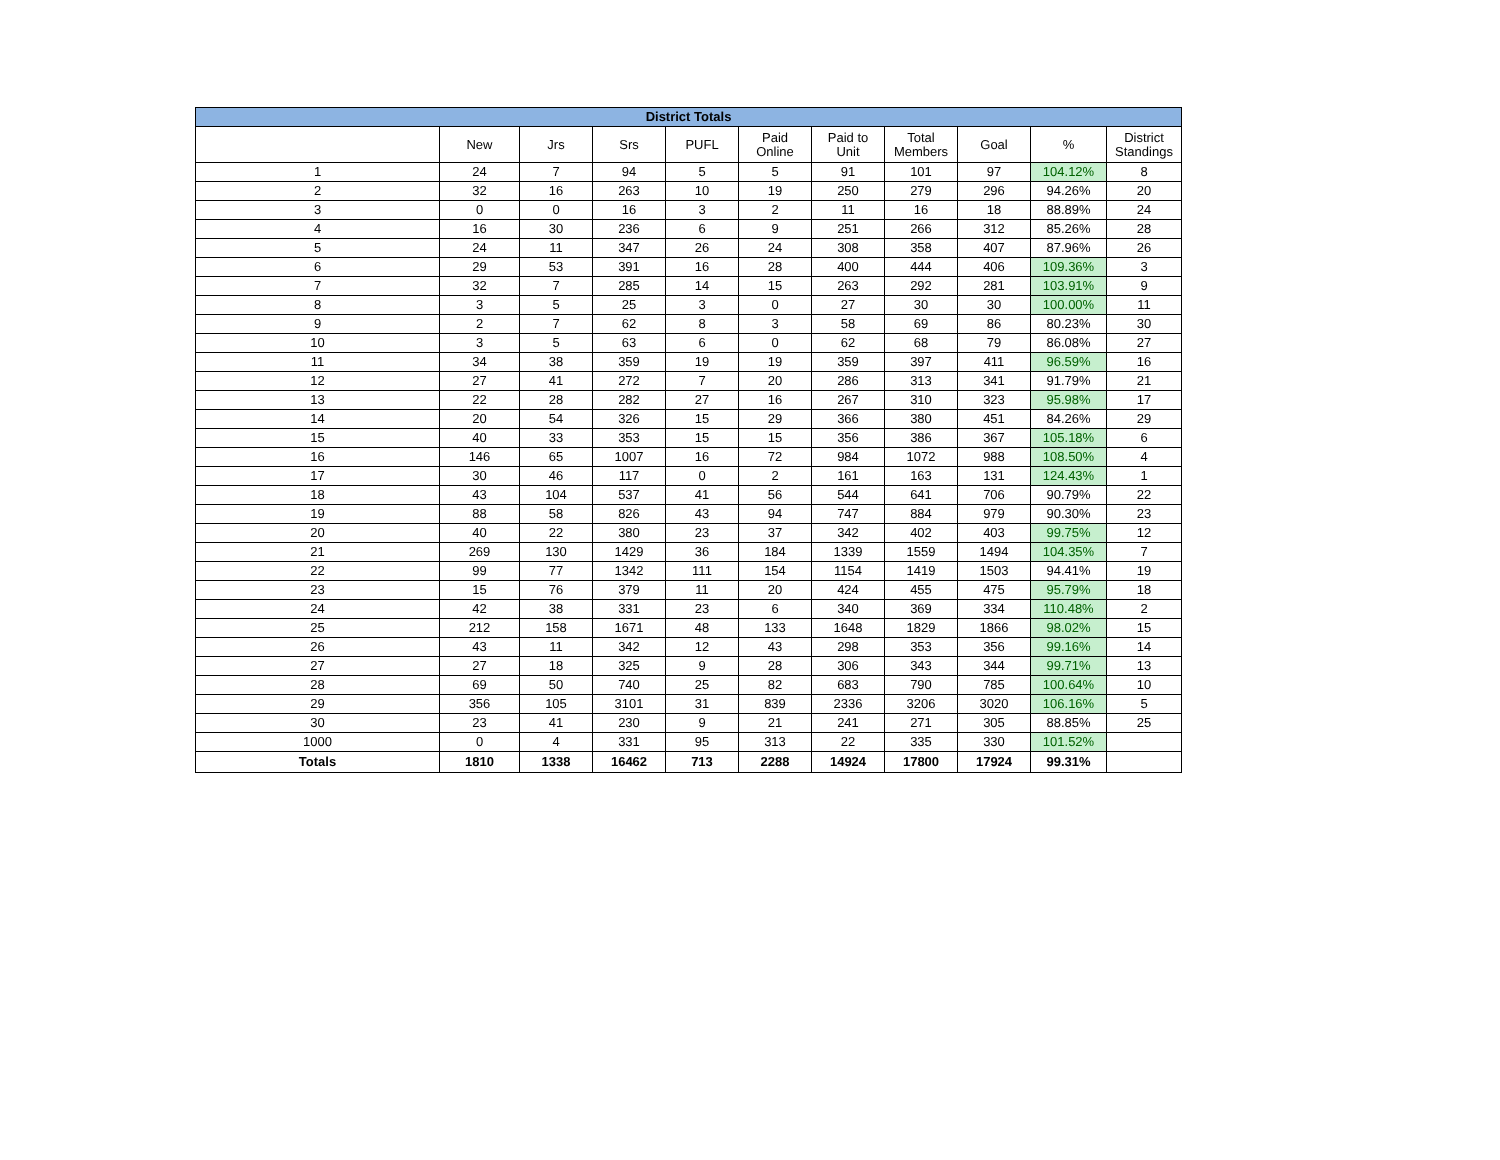| District Totals | | | | | | | | | | |
| --- | --- | --- | --- | --- | --- | --- | --- | --- | --- | --- |
| | New | Jrs | Srs | PUFL | Paid Online | Paid to Unit | Total Members | Goal | % | District Standings |
| 1 | 24 | 7 | 94 | 5 | 5 | 91 | 101 | 97 | 104.12% | 8 |
| 2 | 32 | 16 | 263 | 10 | 19 | 250 | 279 | 296 | 94.26% | 20 |
| 3 | 0 | 0 | 16 | 3 | 2 | 11 | 16 | 18 | 88.89% | 24 |
| 4 | 16 | 30 | 236 | 6 | 9 | 251 | 266 | 312 | 85.26% | 28 |
| 5 | 24 | 11 | 347 | 26 | 24 | 308 | 358 | 407 | 87.96% | 26 |
| 6 | 29 | 53 | 391 | 16 | 28 | 400 | 444 | 406 | 109.36% | 3 |
| 7 | 32 | 7 | 285 | 14 | 15 | 263 | 292 | 281 | 103.91% | 9 |
| 8 | 3 | 5 | 25 | 3 | 0 | 27 | 30 | 30 | 100.00% | 11 |
| 9 | 2 | 7 | 62 | 8 | 3 | 58 | 69 | 86 | 80.23% | 30 |
| 10 | 3 | 5 | 63 | 6 | 0 | 62 | 68 | 79 | 86.08% | 27 |
| 11 | 34 | 38 | 359 | 19 | 19 | 359 | 397 | 411 | 96.59% | 16 |
| 12 | 27 | 41 | 272 | 7 | 20 | 286 | 313 | 341 | 91.79% | 21 |
| 13 | 22 | 28 | 282 | 27 | 16 | 267 | 310 | 323 | 95.98% | 17 |
| 14 | 20 | 54 | 326 | 15 | 29 | 366 | 380 | 451 | 84.26% | 29 |
| 15 | 40 | 33 | 353 | 15 | 15 | 356 | 386 | 367 | 105.18% | 6 |
| 16 | 146 | 65 | 1007 | 16 | 72 | 984 | 1072 | 988 | 108.50% | 4 |
| 17 | 30 | 46 | 117 | 0 | 2 | 161 | 163 | 131 | 124.43% | 1 |
| 18 | 43 | 104 | 537 | 41 | 56 | 544 | 641 | 706 | 90.79% | 22 |
| 19 | 88 | 58 | 826 | 43 | 94 | 747 | 884 | 979 | 90.30% | 23 |
| 20 | 40 | 22 | 380 | 23 | 37 | 342 | 402 | 403 | 99.75% | 12 |
| 21 | 269 | 130 | 1429 | 36 | 184 | 1339 | 1559 | 1494 | 104.35% | 7 |
| 22 | 99 | 77 | 1342 | 111 | 154 | 1154 | 1419 | 1503 | 94.41% | 19 |
| 23 | 15 | 76 | 379 | 11 | 20 | 424 | 455 | 475 | 95.79% | 18 |
| 24 | 42 | 38 | 331 | 23 | 6 | 340 | 369 | 334 | 110.48% | 2 |
| 25 | 212 | 158 | 1671 | 48 | 133 | 1648 | 1829 | 1866 | 98.02% | 15 |
| 26 | 43 | 11 | 342 | 12 | 43 | 298 | 353 | 356 | 99.16% | 14 |
| 27 | 27 | 18 | 325 | 9 | 28 | 306 | 343 | 344 | 99.71% | 13 |
| 28 | 69 | 50 | 740 | 25 | 82 | 683 | 790 | 785 | 100.64% | 10 |
| 29 | 356 | 105 | 3101 | 31 | 839 | 2336 | 3206 | 3020 | 106.16% | 5 |
| 30 | 23 | 41 | 230 | 9 | 21 | 241 | 271 | 305 | 88.85% | 25 |
| 1000 | 0 | 4 | 331 | 95 | 313 | 22 | 335 | 330 | 101.52% | |
| Totals | 1810 | 1338 | 16462 | 713 | 2288 | 14924 | 17800 | 17924 | 99.31% | |